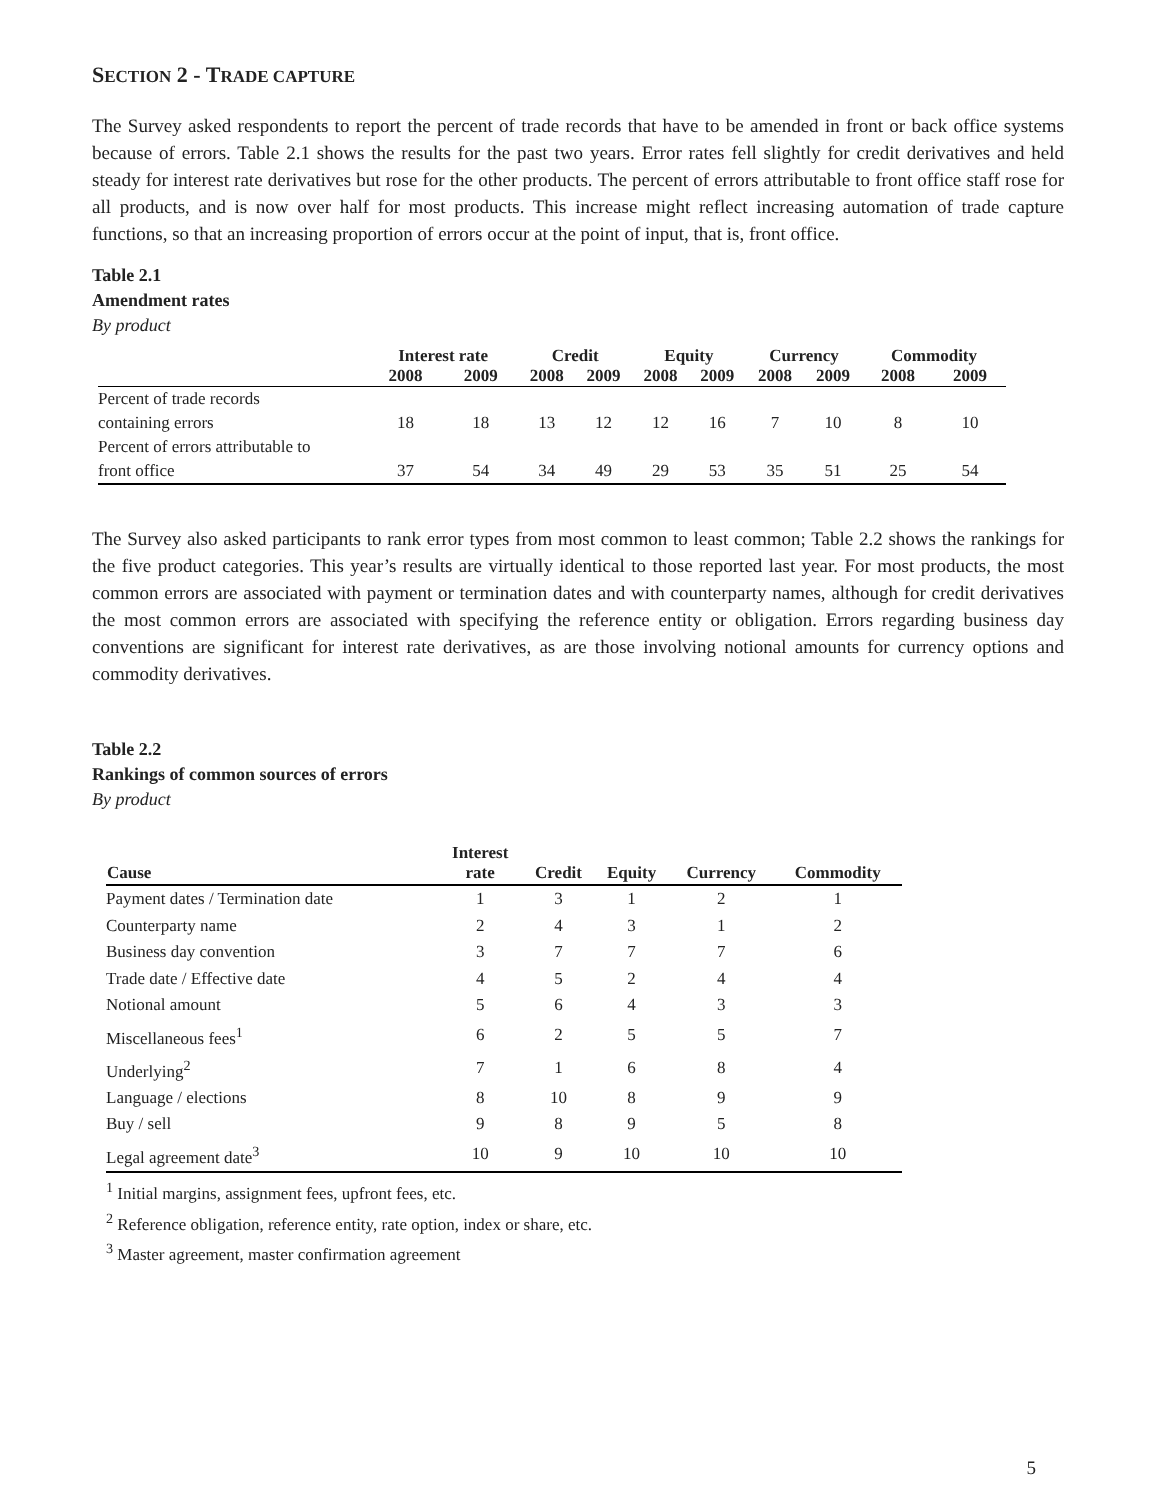SECTION 2 - TRADE CAPTURE
The Survey asked respondents to report the percent of trade records that have to be amended in front or back office systems because of errors. Table 2.1 shows the results for the past two years. Error rates fell slightly for credit derivatives and held steady for interest rate derivatives but rose for the other products. The percent of errors attributable to front office staff rose for all products, and is now over half for most products. This increase might reflect increasing automation of trade capture functions, so that an increasing proportion of errors occur at the point of input, that is, front office.
Table 2.1
Amendment rates
By product
| | Interest rate | | Credit | | Equity | | Currency | | Commodity | |
| --- | --- | --- | --- | --- | --- | --- | --- | --- | --- | --- |
| | 2008 | 2009 | 2008 | 2009 | 2008 | 2009 | 2008 | 2009 | 2008 | 2009 |
| Percent of trade records | | | | | | | | | | |
| containing errors | 18 | 18 | 13 | 12 | 12 | 16 | 7 | 10 | 8 | 10 |
| Percent of errors attributable to | | | | | | | | | | |
| front office | 37 | 54 | 34 | 49 | 29 | 53 | 35 | 51 | 25 | 54 |
The Survey also asked participants to rank error types from most common to least common; Table 2.2 shows the rankings for the five product categories. This year’s results are virtually identical to those reported last year. For most products, the most common errors are associated with payment or termination dates and with counterparty names, although for credit derivatives the most common errors are associated with specifying the reference entity or obligation. Errors regarding business day conventions are significant for interest rate derivatives, as are those involving notional amounts for currency options and commodity derivatives.
Table 2.2
Rankings of common sources of errors
By product
| Cause | Interest rate | Credit | Equity | Currency | Commodity |
| --- | --- | --- | --- | --- | --- |
| Payment dates / Termination date | 1 | 3 | 1 | 2 | 1 |
| Counterparty name | 2 | 4 | 3 | 1 | 2 |
| Business day convention | 3 | 7 | 7 | 7 | 6 |
| Trade date / Effective date | 4 | 5 | 2 | 4 | 4 |
| Notional amount | 5 | 6 | 4 | 3 | 3 |
| Miscellaneous fees<sup>1</sup> | 6 | 2 | 5 | 5 | 7 |
| Underlying<sup>2</sup> | 7 | 1 | 6 | 8 | 4 |
| Language / elections | 8 | 10 | 8 | 9 | 9 |
| Buy / sell | 9 | 8 | 9 | 5 | 8 |
| Legal agreement date<sup>3</sup> | 10 | 9 | 10 | 10 | 10 |
<sup>1</sup> Initial margins, assignment fees, upfront fees, etc.
<sup>2</sup> Reference obligation, reference entity, rate option, index or share, etc.
<sup>3</sup> Master agreement, master confirmation agreement
5